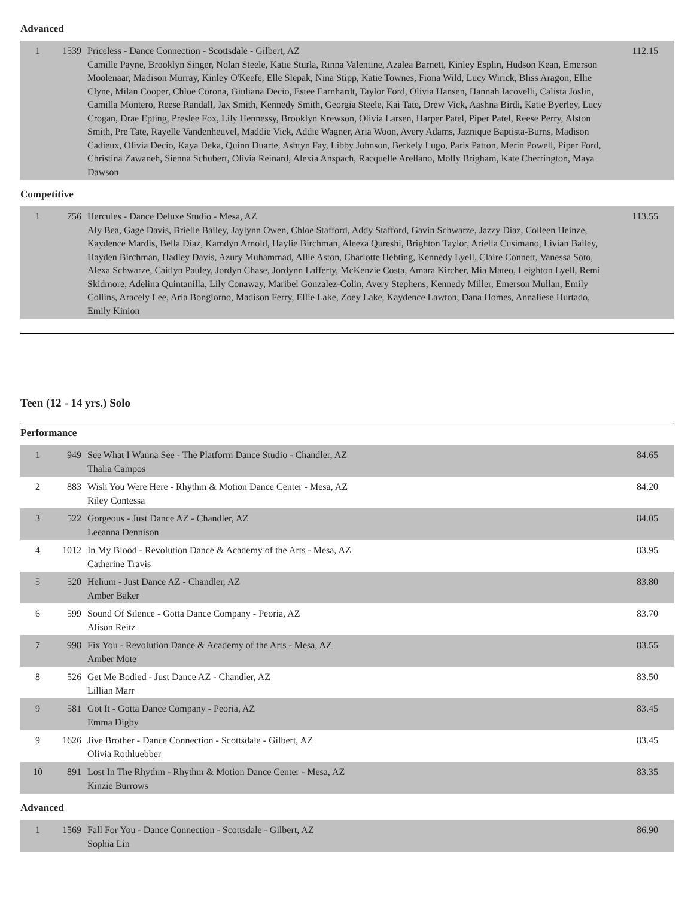Advanced
| 1 | 1539 | Priceless - Dance Connection - Scottsdale - Gilbert, AZ Camille Payne, Brooklyn Singer, Nolan Steele, Katie Sturla, Rinna Valentine, Azalea Barnett, Kinley Esplin, Hudson Kean, Emerson Moolenaar, Madison Murray, Kinley O'Keefe, Elle Slepak, Nina Stipp, Katie Townes, Fiona Wild, Lucy Wirick, Bliss Aragon, Ellie Clyne, Milan Cooper, Chloe Corona, Giuliana Decio, Estee Earnhardt, Taylor Ford, Olivia Hansen, Hannah Iacovelli, Calista Joslin, Camilla Montero, Reese Randall, Jax Smith, Kennedy Smith, Georgia Steele, Kai Tate, Drew Vick, Aashna Birdi, Katie Byerley, Lucy Crogan, Drae Epting, Preslee Fox, Lily Hennessy, Brooklyn Krewson, Olivia Larsen, Harper Patel, Piper Patel, Reese Perry, Alston Smith, Pre Tate, Rayelle Vandenheuvel, Maddie Vick, Addie Wagner, Aria Woon, Avery Adams, Jaznique Baptista-Burns, Madison Cadieux, Olivia Decio, Kaya Deka, Quinn Duarte, Ashtyn Fay, Libby Johnson, Berkely Lugo, Paris Patton, Merin Powell, Piper Ford, Christina Zawaneh, Sienna Schubert, Olivia Reinard, Alexia Anspach, Racquelle Arellano, Molly Brigham, Kate Cherrington, Maya Dawson | 112.15 |
Competitive
| 1 | 756 | Hercules - Dance Deluxe Studio - Mesa, AZ Aly Bea, Gage Davis, Brielle Bailey, Jaylynn Owen, Chloe Stafford, Addy Stafford, Gavin Schwarze, Jazzy Diaz, Colleen Heinze, Kaydence Mardis, Bella Diaz, Kamdyn Arnold, Haylie Birchman, Aleeza Qureshi, Brighton Taylor, Ariella Cusimano, Livian Bailey, Hayden Birchman, Hadley Davis, Azury Muhammad, Allie Aston, Charlotte Hebting, Kennedy Lyell, Claire Connett, Vanessa Soto, Alexa Schwarze, Caitlyn Pauley, Jordyn Chase, Jordynn Lafferty, McKenzie Costa, Amara Kircher, Mia Mateo, Leighton Lyell, Remi Skidmore, Adelina Quintanilla, Lily Conaway, Maribel Gonzalez-Colin, Avery Stephens, Kennedy Miller, Emerson Mullan, Emily Collins, Aracely Lee, Aria Bongiorno, Madison Ferry, Ellie Lake, Zoey Lake, Kaydence Lawton, Dana Homes, Annaliese Hurtado, Emily Kinion | 113.55 |
Teen (12 - 14 yrs.) Solo
Performance
| 1 | 949 | See What I Wanna See - The Platform Dance Studio - Chandler, AZ Thalia Campos | 84.65 |
| 2 | 883 | Wish You Were Here - Rhythm & Motion Dance Center - Mesa, AZ Riley Contessa | 84.20 |
| 3 | 522 | Gorgeous - Just Dance AZ - Chandler, AZ Leeanna Dennison | 84.05 |
| 4 | 1012 | In My Blood - Revolution Dance & Academy of the Arts - Mesa, AZ Catherine Travis | 83.95 |
| 5 | 520 | Helium - Just Dance AZ - Chandler, AZ Amber Baker | 83.80 |
| 6 | 599 | Sound Of Silence - Gotta Dance Company - Peoria, AZ Alison Reitz | 83.70 |
| 7 | 998 | Fix You - Revolution Dance & Academy of the Arts - Mesa, AZ Amber Mote | 83.55 |
| 8 | 526 | Get Me Bodied - Just Dance AZ - Chandler, AZ Lillian Marr | 83.50 |
| 9 | 581 | Got It - Gotta Dance Company - Peoria, AZ Emma Digby | 83.45 |
| 9 | 1626 | Jive Brother - Dance Connection - Scottsdale - Gilbert, AZ Olivia Rothluebber | 83.45 |
| 10 | 891 | Lost In The Rhythm - Rhythm & Motion Dance Center - Mesa, AZ Kinzie Burrows | 83.35 |
Advanced
| 1 | 1569 | Fall For You - Dance Connection - Scottsdale - Gilbert, AZ Sophia Lin | 86.90 |